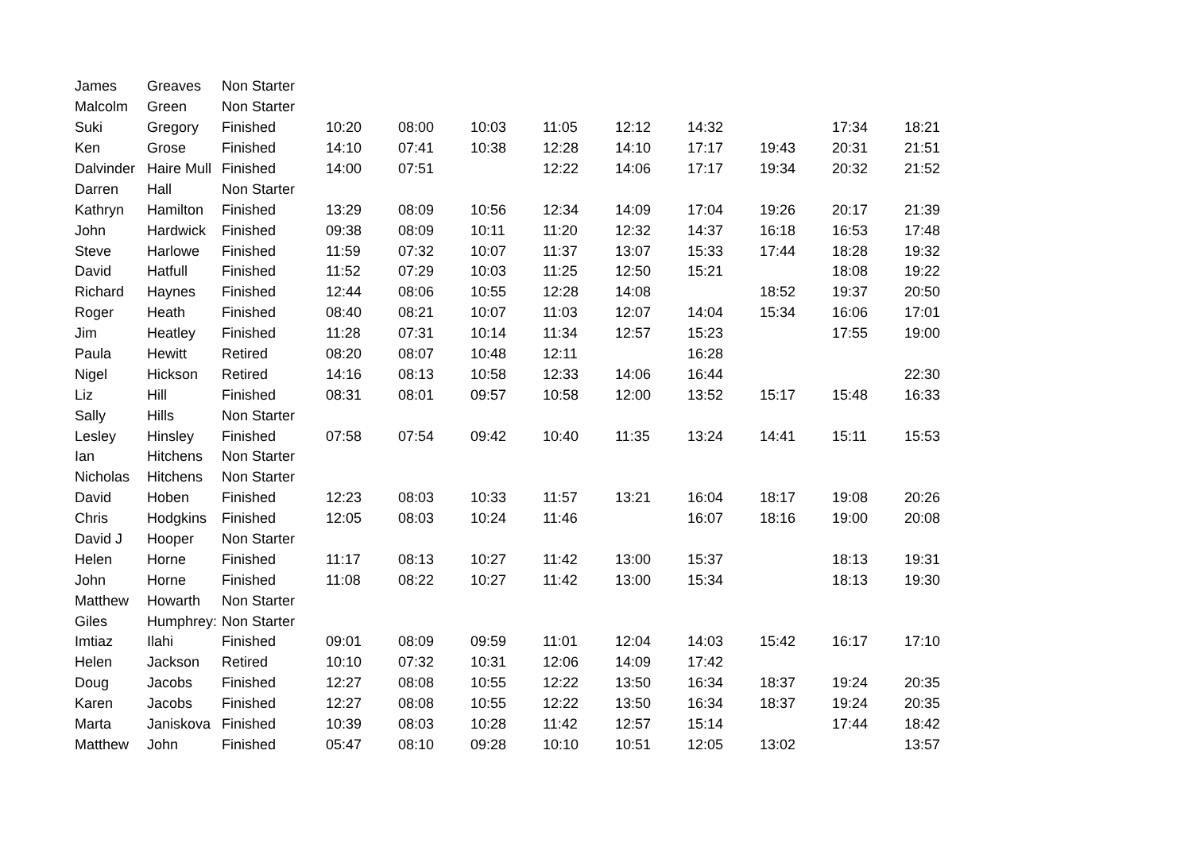| James | Greaves | Non Starter | | | | | | | | | |
| Malcolm | Green | Non Starter | | | | | | | | | |
| Suki | Gregory | Finished | 10:20 | 08:00 | 10:03 | 11:05 | 12:12 | 14:32 | | 17:34 | 18:21 |
| Ken | Grose | Finished | 14:10 | 07:41 | 10:38 | 12:28 | 14:10 | 17:17 | 19:43 | 20:31 | 21:51 |
| Dalvinder | Haire Mull | Finished | 14:00 | 07:51 | | 12:22 | 14:06 | 17:17 | 19:34 | 20:32 | 21:52 |
| Darren | Hall | Non Starter | | | | | | | | | |
| Kathryn | Hamilton | Finished | 13:29 | 08:09 | 10:56 | 12:34 | 14:09 | 17:04 | 19:26 | 20:17 | 21:39 |
| John | Hardwick | Finished | 09:38 | 08:09 | 10:11 | 11:20 | 12:32 | 14:37 | 16:18 | 16:53 | 17:48 |
| Steve | Harlowe | Finished | 11:59 | 07:32 | 10:07 | 11:37 | 13:07 | 15:33 | 17:44 | 18:28 | 19:32 |
| David | Hatfull | Finished | 11:52 | 07:29 | 10:03 | 11:25 | 12:50 | 15:21 | | 18:08 | 19:22 |
| Richard | Haynes | Finished | 12:44 | 08:06 | 10:55 | 12:28 | 14:08 | | 18:52 | 19:37 | 20:50 |
| Roger | Heath | Finished | 08:40 | 08:21 | 10:07 | 11:03 | 12:07 | 14:04 | 15:34 | 16:06 | 17:01 |
| Jim | Heatley | Finished | 11:28 | 07:31 | 10:14 | 11:34 | 12:57 | 15:23 | | 17:55 | 19:00 |
| Paula | Hewitt | Retired | 08:20 | 08:07 | 10:48 | 12:11 | | 16:28 | | | |
| Nigel | Hickson | Retired | 14:16 | 08:13 | 10:58 | 12:33 | 14:06 | 16:44 | | | 22:30 |
| Liz | Hill | Finished | 08:31 | 08:01 | 09:57 | 10:58 | 12:00 | 13:52 | 15:17 | 15:48 | 16:33 |
| Sally | Hills | Non Starter | | | | | | | | | |
| Lesley | Hinsley | Finished | 07:58 | 07:54 | 09:42 | 10:40 | 11:35 | 13:24 | 14:41 | 15:11 | 15:53 |
| Ian | Hitchens | Non Starter | | | | | | | | | |
| Nicholas | Hitchens | Non Starter | | | | | | | | | |
| David | Hoben | Finished | 12:23 | 08:03 | 10:33 | 11:57 | 13:21 | 16:04 | 18:17 | 19:08 | 20:26 |
| Chris | Hodgkins | Finished | 12:05 | 08:03 | 10:24 | 11:46 | | 16:07 | 18:16 | 19:00 | 20:08 |
| David J | Hooper | Non Starter | | | | | | | | | |
| Helen | Horne | Finished | 11:17 | 08:13 | 10:27 | 11:42 | 13:00 | 15:37 | | 18:13 | 19:31 |
| John | Horne | Finished | 11:08 | 08:22 | 10:27 | 11:42 | 13:00 | 15:34 | | 18:13 | 19:30 |
| Matthew | Howarth | Non Starter | | | | | | | | | |
| Giles | Humphrey: | Non Starter | | | | | | | | | |
| Imtiaz | Ilahi | Finished | 09:01 | 08:09 | 09:59 | 11:01 | 12:04 | 14:03 | 15:42 | 16:17 | 17:10 |
| Helen | Jackson | Retired | 10:10 | 07:32 | 10:31 | 12:06 | 14:09 | 17:42 | | | |
| Doug | Jacobs | Finished | 12:27 | 08:08 | 10:55 | 12:22 | 13:50 | 16:34 | 18:37 | 19:24 | 20:35 |
| Karen | Jacobs | Finished | 12:27 | 08:08 | 10:55 | 12:22 | 13:50 | 16:34 | 18:37 | 19:24 | 20:35 |
| Marta | Janiskova | Finished | 10:39 | 08:03 | 10:28 | 11:42 | 12:57 | 15:14 | | 17:44 | 18:42 |
| Matthew | John | Finished | 05:47 | 08:10 | 09:28 | 10:10 | 10:51 | 12:05 | 13:02 | | 13:57 |